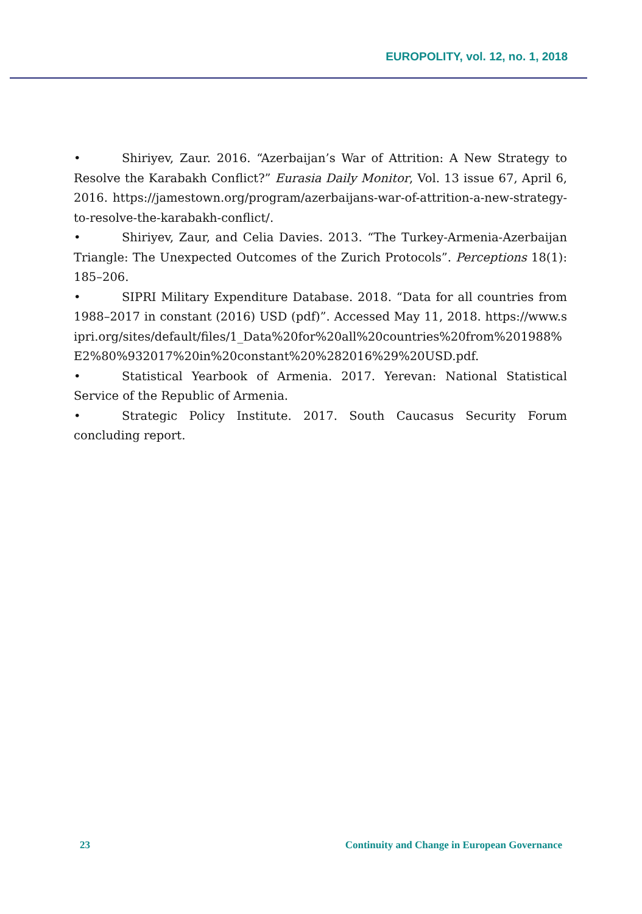EUROPOLITY, vol. 12, no. 1, 2018
• Shiriyev, Zaur. 2016. “Azerbaijan’s War of Attrition: A New Strategy to Resolve the Karabakh Conflict?” Eurasia Daily Monitor, Vol. 13 issue 67, April 6, 2016. https://jamestown.org/program/azerbaijans-war-of-attrition-a-new-strategy-to-resolve-the-karabakh-conflict/.
• Shiriyev, Zaur, and Celia Davies. 2013. “The Turkey-Armenia-Azerbaijan Triangle: The Unexpected Outcomes of the Zurich Protocols”. Perceptions 18(1): 185–206.
• SIPRI Military Expenditure Database. 2018. “Data for all countries from 1988–2017 in constant (2016) USD (pdf)”. Accessed May 11, 2018. https://www.sipri.org/sites/default/files/1_Data%20for%20all%20countries%20from%201988%E2%80%932017%20in%20constant%20%282016%29%20USD.pdf.
• Statistical Yearbook of Armenia. 2017. Yerevan: National Statistical Service of the Republic of Armenia.
• Strategic Policy Institute. 2017. South Caucasus Security Forum concluding report.
23 Continuity and Change in European Governance